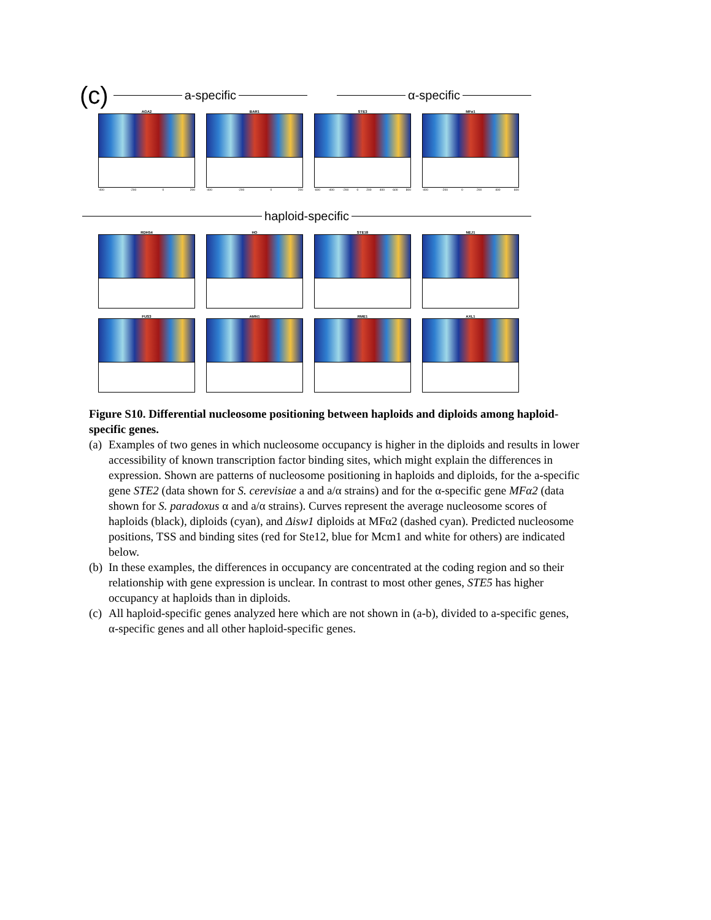(c) a-specific α-specific
AGA2
-400 -200 0 200
BAR1
-400 -200 0 200
STE3
-600 -400 -200 0 200 400 600 800
MFα1
-400 -200 0 200 400 600
haploid-specific
RDH54 HO STE18 NEJ1
FUS3 AMN1 RME1 AXL1
Figure S10. Differential nucleosome positioning between haploids and diploids among haploid-specific genes.
(a) Examples of two genes in which nucleosome occupancy is higher in the diploids and results in lower accessibility of known transcription factor binding sites, which might explain the differences in expression. Shown are patterns of nucleosome positioning in haploids and diploids, for the a-specific gene STE2 (data shown for S. cerevisiae a and a/α strains) and for the α-specific gene MFα2 (data shown for S. paradoxus α and a/α strains). Curves represent the average nucleosome scores of haploids (black), diploids (cyan), and Δisw1 diploids at MFα2 (dashed cyan). Predicted nucleosome positions, TSS and binding sites (red for Ste12, blue for Mcm1 and white for others) are indicated below.
(b) In these examples, the differences in occupancy are concentrated at the coding region and so their relationship with gene expression is unclear. In contrast to most other genes, STE5 has higher occupancy at haploids than in diploids.
(c) All haploid-specific genes analyzed here which are not shown in (a-b), divided to a-specific genes, α-specific genes and all other haploid-specific genes.